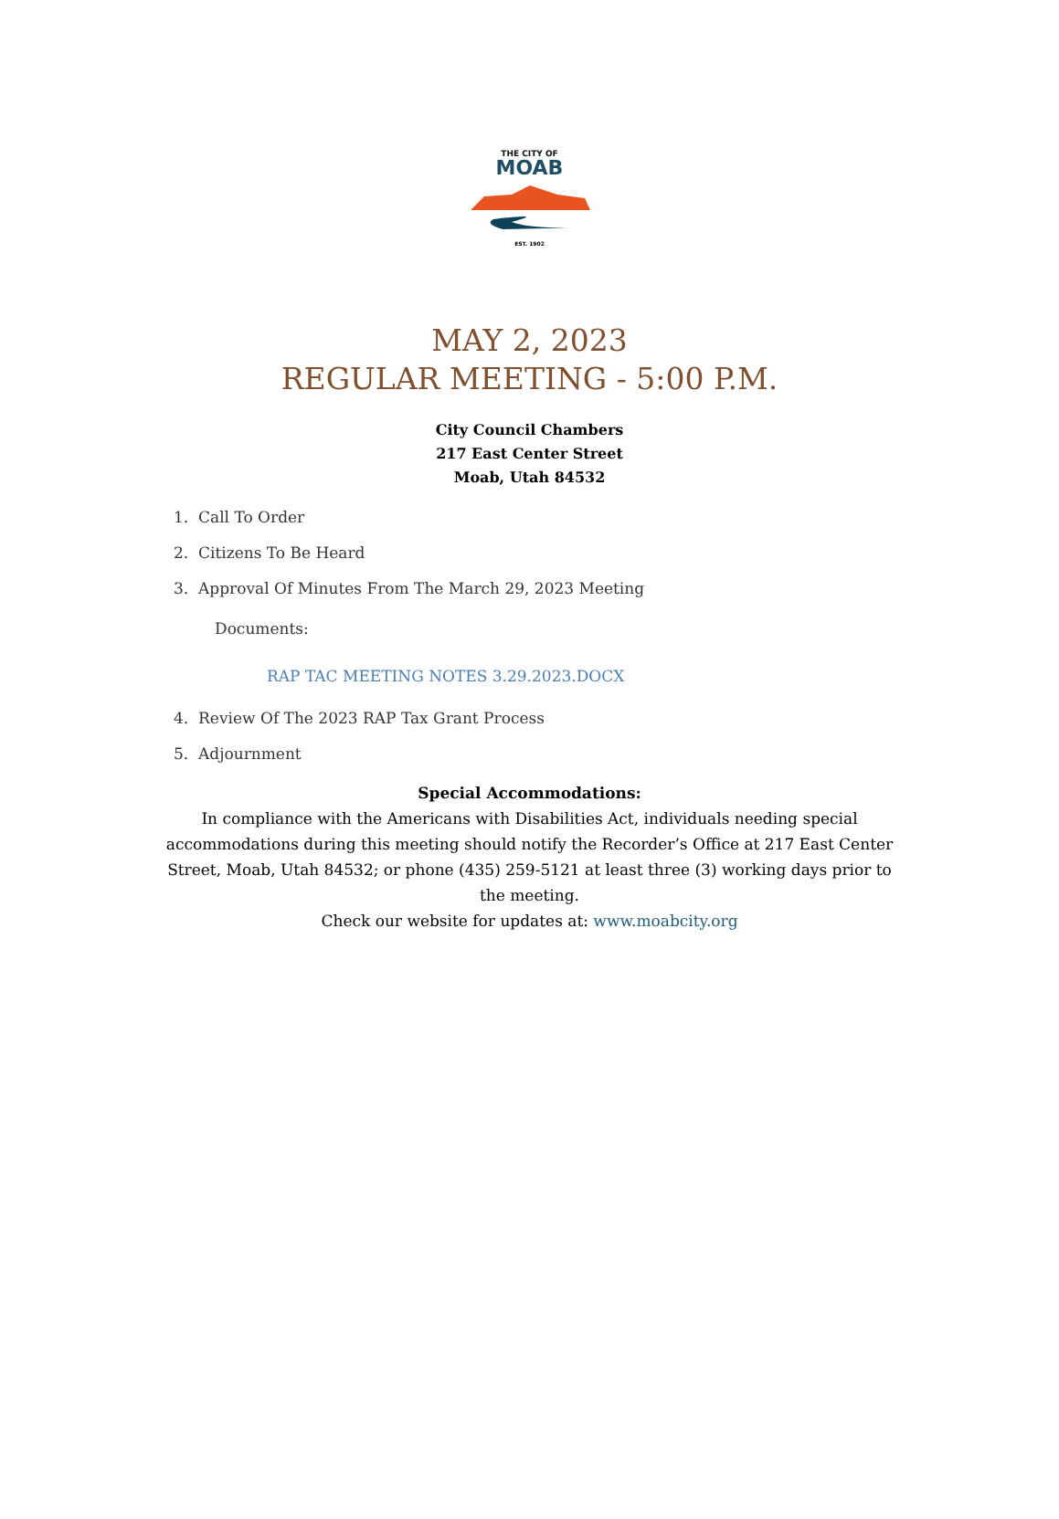THE CITY OF
MOAB
EST. 1902
MAY 2, 2023
REGULAR MEETING - 5:00 P.M.
City Council Chambers
217 East Center Street
Moab, Utah 84532
1. Call To Order
2. Citizens To Be Heard
3. Approval Of Minutes From The March 29, 2023 Meeting
Documents:
RAP TAC MEETING NOTES 3.29.2023.DOCX
4. Review Of The 2023 RAP Tax Grant Process
5. Adjournment
Special Accommodations:
In compliance with the Americans with Disabilities Act, individuals needing special accommodations during this meeting should notify the Recorder’s Office at 217 East Center Street, Moab, Utah 84532; or phone (435) 259-5121 at least three (3) working days prior to the meeting.
Check our website for updates at: www.moabcity.org